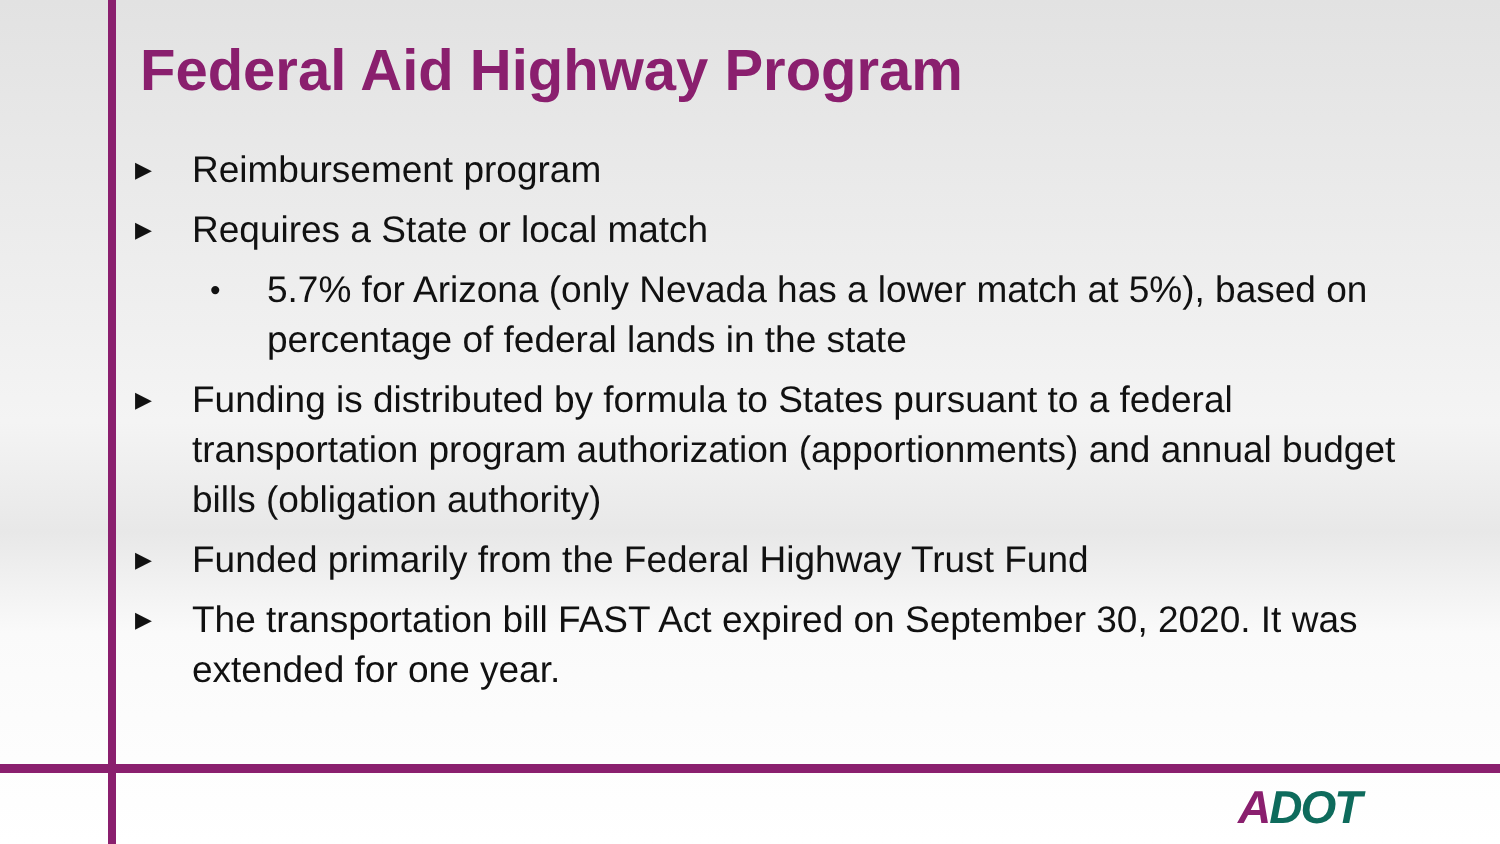Federal Aid Highway Program
▶ Reimbursement program
▶ Requires a State or local match
• 5.7% for Arizona (only Nevada has a lower match at 5%), based on percentage of federal lands in the state
▶ Funding is distributed by formula to States pursuant to a federal transportation program authorization (apportionments) and annual budget bills (obligation authority)
▶ Funded primarily from the Federal Highway Trust Fund
▶ The transportation bill FAST Act expired on September 30, 2020. It was extended for one year.
ADOT